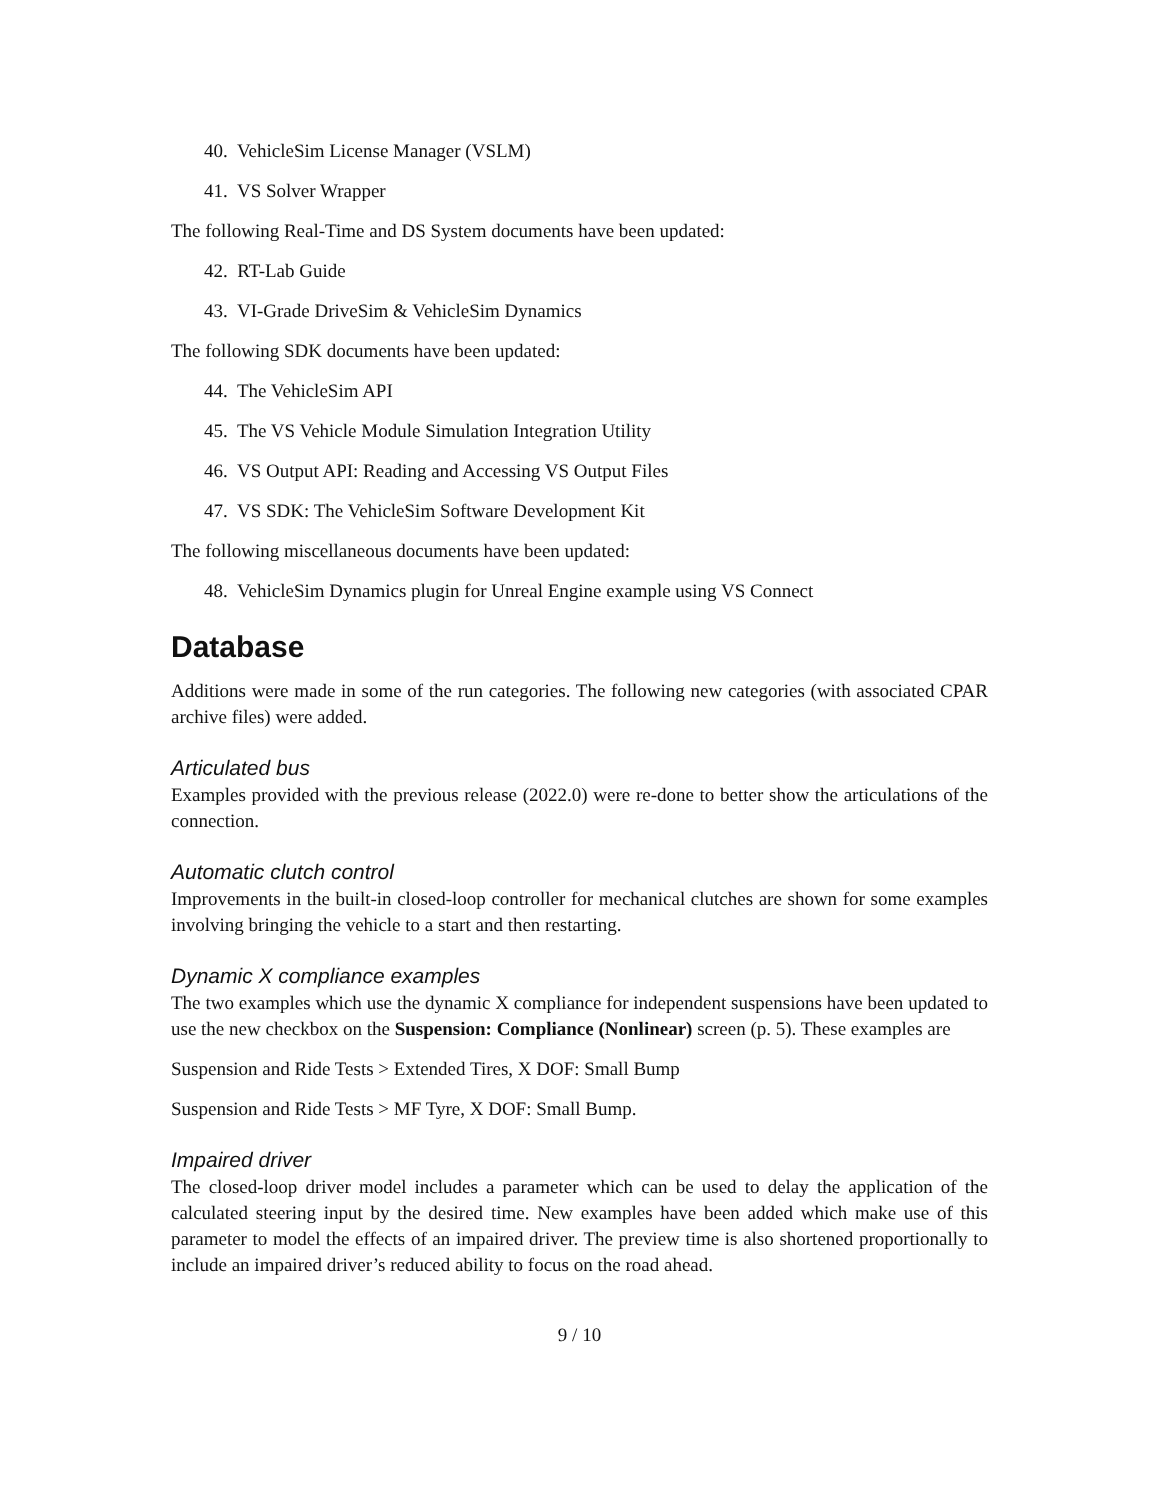40. VehicleSim License Manager (VSLM)
41. VS Solver Wrapper
The following Real-Time and DS System documents have been updated:
42. RT-Lab Guide
43. VI-Grade DriveSim & VehicleSim Dynamics
The following SDK documents have been updated:
44. The VehicleSim API
45. The VS Vehicle Module Simulation Integration Utility
46. VS Output API: Reading and Accessing VS Output Files
47. VS SDK: The VehicleSim Software Development Kit
The following miscellaneous documents have been updated:
48. VehicleSim Dynamics plugin for Unreal Engine example using VS Connect
Database
Additions were made in some of the run categories. The following new categories (with associated CPAR archive files) were added.
Articulated bus
Examples provided with the previous release (2022.0) were re-done to better show the articulations of the connection.
Automatic clutch control
Improvements in the built-in closed-loop controller for mechanical clutches are shown for some examples involving bringing the vehicle to a start and then restarting.
Dynamic X compliance examples
The two examples which use the dynamic X compliance for independent suspensions have been updated to use the new checkbox on the Suspension: Compliance (Nonlinear) screen (p. 5). These examples are
Suspension and Ride Tests > Extended Tires, X DOF: Small Bump
Suspension and Ride Tests > MF Tyre, X DOF: Small Bump.
Impaired driver
The closed-loop driver model includes a parameter which can be used to delay the application of the calculated steering input by the desired time. New examples have been added which make use of this parameter to model the effects of an impaired driver. The preview time is also shortened proportionally to include an impaired driver’s reduced ability to focus on the road ahead.
9 / 10